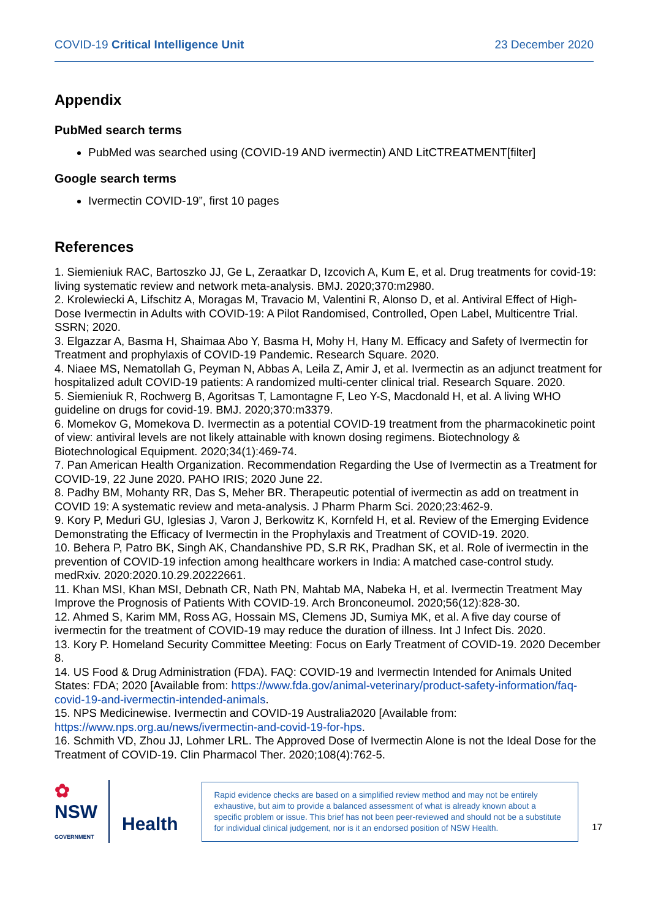COVID-19 Critical Intelligence Unit 23 December 2020
Appendix
PubMed search terms
PubMed was searched using (COVID-19 AND ivermectin) AND LitCTREATMENT[filter]
Google search terms
Ivermectin COVID-19”, first 10 pages
References
1. Siemieniuk RAC, Bartoszko JJ, Ge L, Zeraatkar D, Izcovich A, Kum E, et al. Drug treatments for covid-19: living systematic review and network meta-analysis. BMJ. 2020;370:m2980.
2. Krolewiecki A, Lifschitz A, Moragas M, Travacio M, Valentini R, Alonso D, et al. Antiviral Effect of High-Dose Ivermectin in Adults with COVID-19: A Pilot Randomised, Controlled, Open Label, Multicentre Trial. SSRN; 2020.
3. Elgazzar A, Basma H, Shaimaa Abo Y, Basma H, Mohy H, Hany M. Efficacy and Safety of Ivermectin for Treatment and prophylaxis of COVID-19 Pandemic. Research Square. 2020.
4. Niaee MS, Nematollah G, Peyman N, Abbas A, Leila Z, Amir J, et al. Ivermectin as an adjunct treatment for hospitalized adult COVID-19 patients: A randomized multi-center clinical trial. Research Square. 2020.
5. Siemieniuk R, Rochwerg B, Agoritsas T, Lamontagne F, Leo Y-S, Macdonald H, et al. A living WHO guideline on drugs for covid-19. BMJ. 2020;370:m3379.
6. Momekov G, Momekova D. Ivermectin as a potential COVID-19 treatment from the pharmacokinetic point of view: antiviral levels are not likely attainable with known dosing regimens. Biotechnology & Biotechnological Equipment. 2020;34(1):469-74.
7. Pan American Health Organization. Recommendation Regarding the Use of Ivermectin as a Treatment for COVID-19, 22 June 2020. PAHO IRIS; 2020 June 22.
8. Padhy BM, Mohanty RR, Das S, Meher BR. Therapeutic potential of ivermectin as add on treatment in COVID 19: A systematic review and meta-analysis. J Pharm Pharm Sci. 2020;23:462-9.
9. Kory P, Meduri GU, Iglesias J, Varon J, Berkowitz K, Kornfeld H, et al. Review of the Emerging Evidence Demonstrating the Efficacy of Ivermectin in the Prophylaxis and Treatment of COVID-19. 2020.
10. Behera P, Patro BK, Singh AK, Chandanshive PD, S.R RK, Pradhan SK, et al. Role of ivermectin in the prevention of COVID-19 infection among healthcare workers in India: A matched case-control study. medRxiv. 2020:2020.10.29.20222661.
11. Khan MSI, Khan MSI, Debnath CR, Nath PN, Mahtab MA, Nabeka H, et al. Ivermectin Treatment May Improve the Prognosis of Patients With COVID-19. Arch Bronconeumol. 2020;56(12):828-30.
12. Ahmed S, Karim MM, Ross AG, Hossain MS, Clemens JD, Sumiya MK, et al. A five day course of ivermectin for the treatment of COVID-19 may reduce the duration of illness. Int J Infect Dis. 2020.
13. Kory P. Homeland Security Committee Meeting: Focus on Early Treatment of COVID-19. 2020 December 8.
14. US Food & Drug Administration (FDA). FAQ: COVID-19 and Ivermectin Intended for Animals United States: FDA; 2020 [Available from: https://www.fda.gov/animal-veterinary/product-safety-information/faq-covid-19-and-ivermectin-intended-animals.
15. NPS Medicinewise. Ivermectin and COVID-19 Australia2020 [Available from: https://www.nps.org.au/news/ivermectin-and-covid-19-for-hps.
16. Schmith VD, Zhou JJ, Lohmer LRL. The Approved Dose of Ivermectin Alone is not the Ideal Dose for the Treatment of COVID-19. Clin Pharmacol Ther. 2020;108(4):762-5.
✿
NSW
GOVERNMENT
Health
Rapid evidence checks are based on a simplified review method and may not be entirely exhaustive, but aim to provide a balanced assessment of what is already known about a specific problem or issue. This brief has not been peer-reviewed and should not be a substitute for individual clinical judgement, nor is it an endorsed position of NSW Health.
17